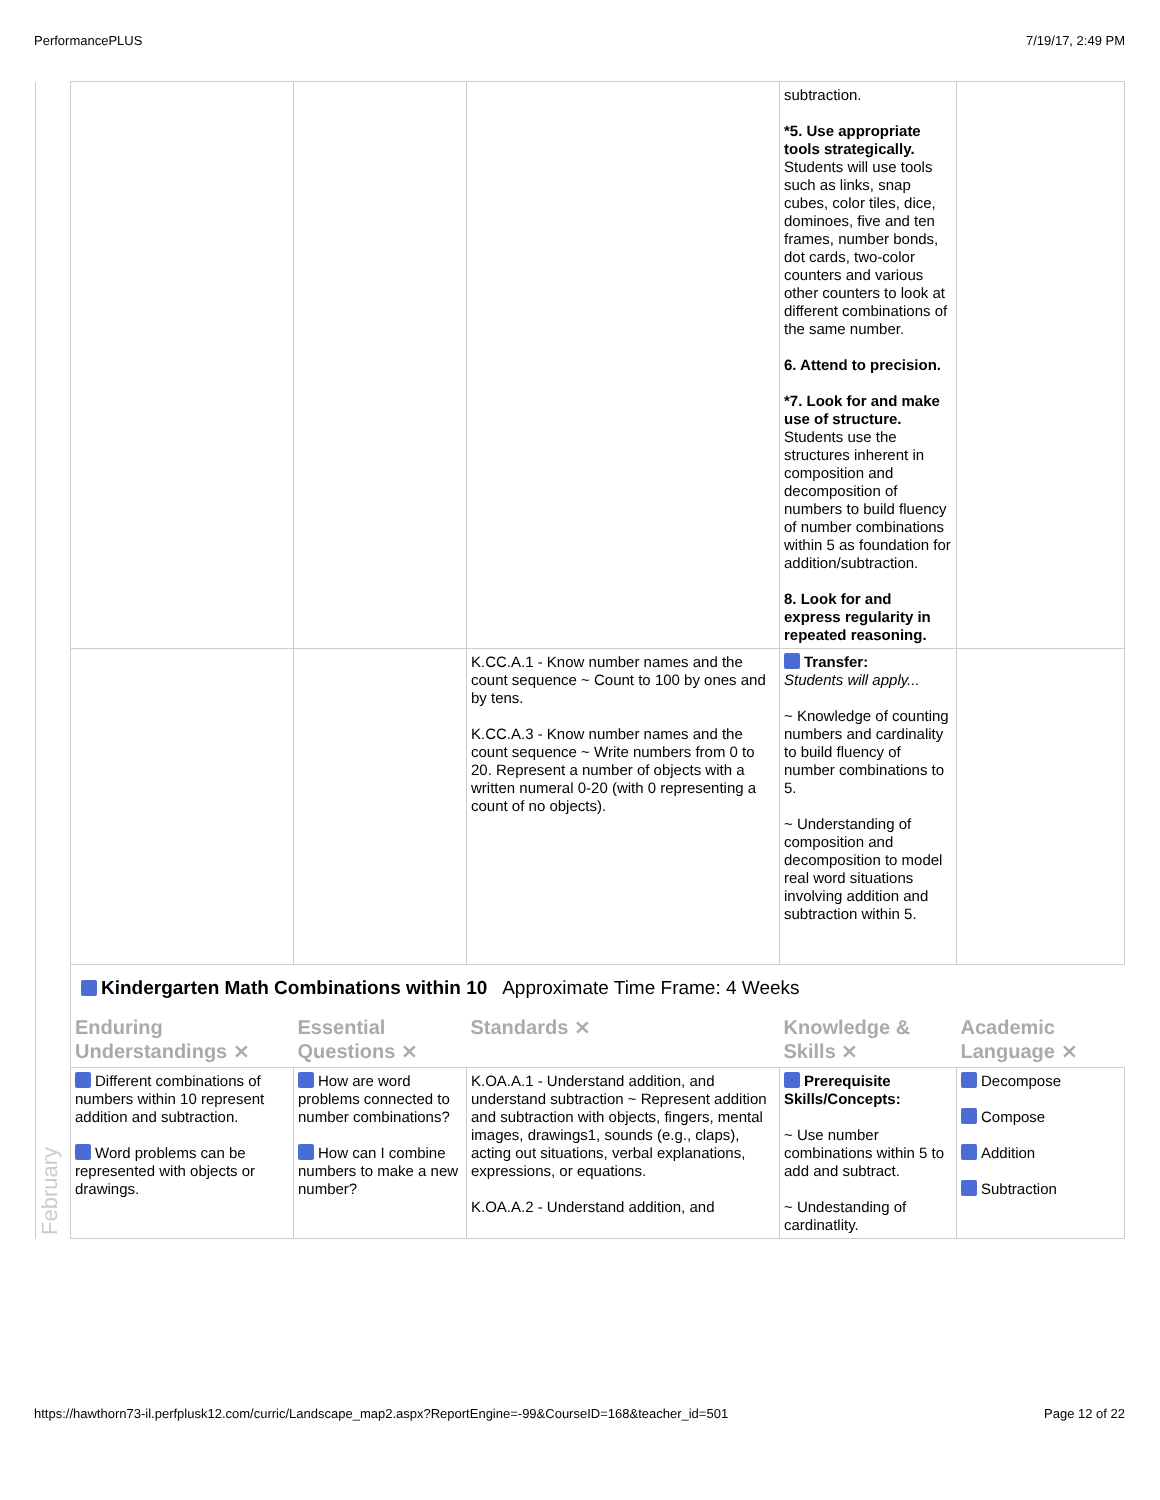PerformancePLUS 7/19/17, 2:49 PM
| | | | | subtraction. *5. Use appropriate tools strategically. Students will use tools such as links, snap cubes, color tiles, dice, dominoes, five and ten frames, number bonds, dot cards, two-color counters and various other counters to look at different combinations of the same number. 6. Attend to precision. *7. Look for and make use of structure. Students use the structures inherent in composition and decomposition of numbers to build fluency of number combinations within 5 as foundation for addition/subtraction. 8. Look for and express regularity in repeated reasoning. | |
| | | | K.CC.A.1 - Know number names and the count sequence ~ Count to 100 by ones and by tens. K.CC.A.3 - Know number names and the count sequence ~ Write numbers from 0 to 20. Represent a number of objects with a written numeral 0-20 (with 0 representing a count of no objects). | Transfer: Students will apply... ~ Knowledge of counting numbers and cardinality to build fluency of number combinations to 5. ~ Understanding of composition and decomposition to model real word situations involving addition and subtraction within 5. | |
| February | Kindergarten Math Combinations within 10 Approximate Time Frame: 4 Weeks | | | | |
| | Enduring Understandings ⨯ | Essential Questions ⨯ | Standards ⨯ | Knowledge & Skills ⨯ | Academic Language ⨯ |
| | Different combinations of numbers within 10 represent addition and subtraction. Word problems can be represented with objects or drawings. | How are word problems connected to number combinations? How can I combine numbers to make a new number? | K.OA.A.1 - Understand addition, and understand subtraction ~ Represent addition and subtraction with objects, fingers, mental images, drawings1, sounds (e.g., claps), acting out situations, verbal explanations, expressions, or equations. K.OA.A.2 - Understand addition, and | Prerequisite Skills/Concepts: ~ Use number combinations within 5 to add and subtract. ~ Undestanding of cardinatlity. | Decompose Compose Addition Subtraction |
https://hawthorn73-il.perfplusk12.com/curric/Landscape_map2.aspx?ReportEngine=-99&CourseID=168&teacher_id=501 Page 12 of 22